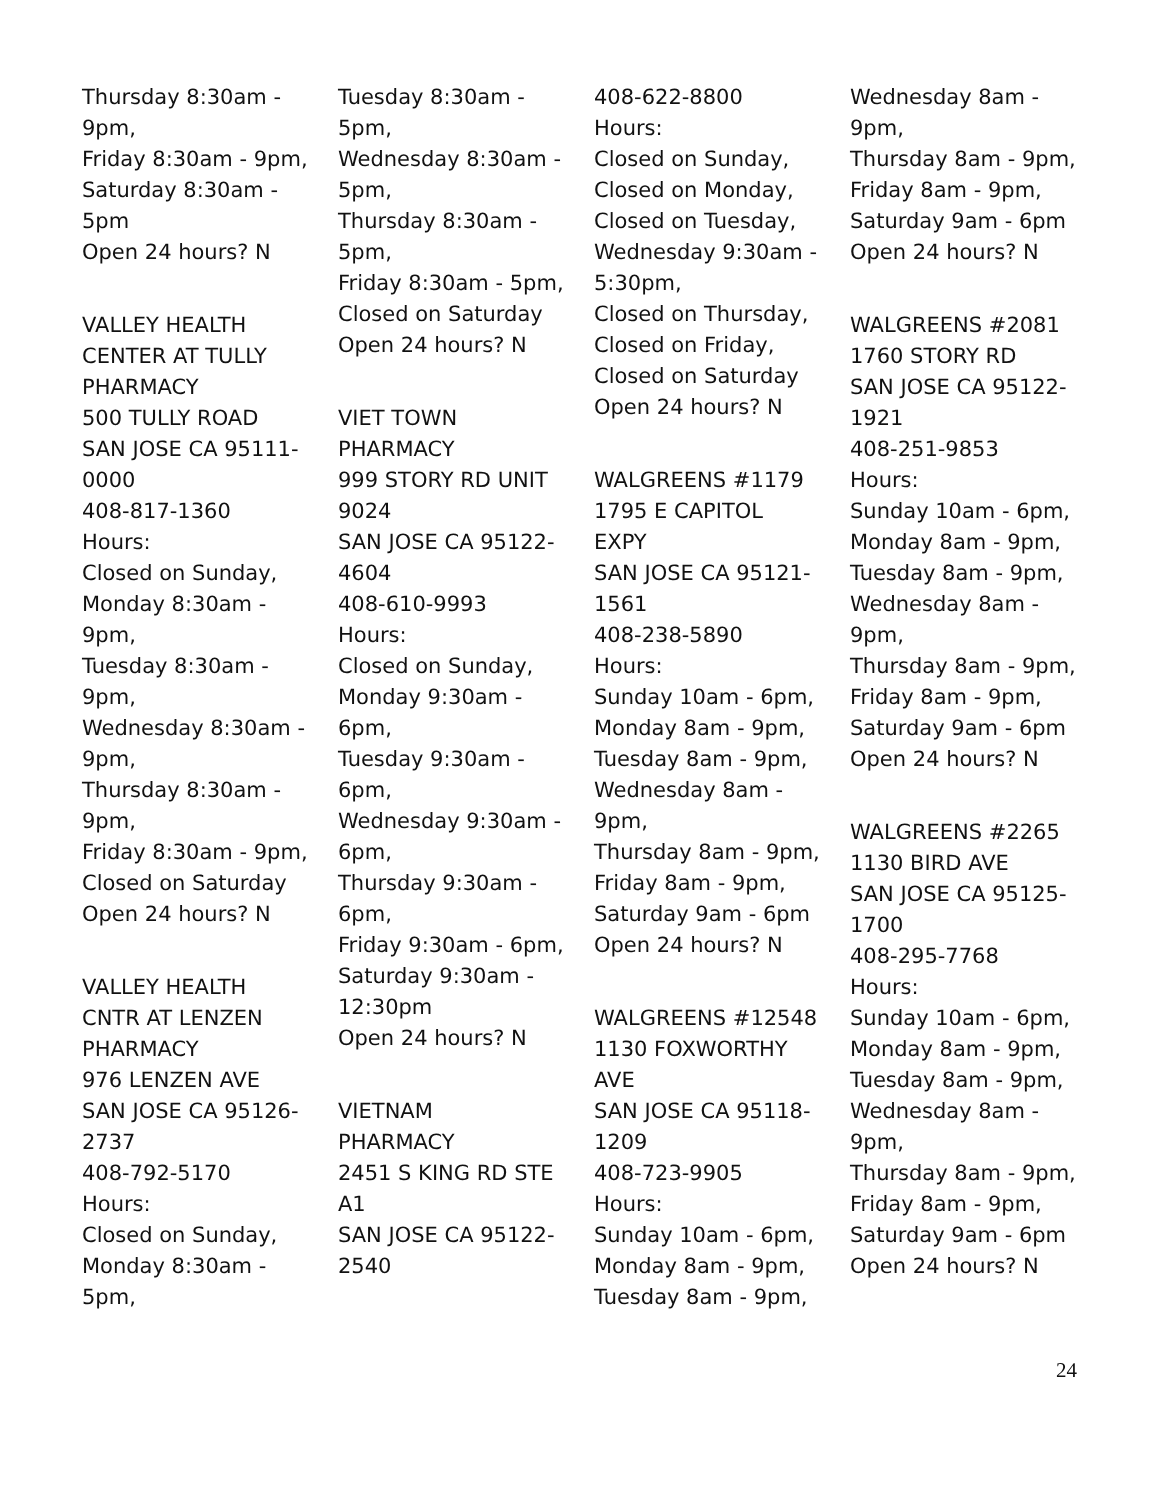Thursday 8:30am -
9pm,
Friday 8:30am - 9pm,
Saturday 8:30am -
5pm
Open 24 hours? N
VALLEY HEALTH
CENTER AT TULLY
PHARMACY
500 TULLY ROAD
SAN JOSE CA 95111-
0000
408-817-1360
Hours:
Closed on Sunday,
Monday 8:30am -
9pm,
Tuesday 8:30am -
9pm,
Wednesday 8:30am -
9pm,
Thursday 8:30am -
9pm,
Friday 8:30am - 9pm,
Closed on Saturday
Open 24 hours? N
VALLEY HEALTH
CNTR AT LENZEN
PHARMACY
976 LENZEN AVE
SAN JOSE CA 95126-
2737
408-792-5170
Hours:
Closed on Sunday,
Monday 8:30am -
5pm,
Tuesday 8:30am -
5pm,
Wednesday 8:30am -
5pm,
Thursday 8:30am -
5pm,
Friday 8:30am - 5pm,
Closed on Saturday
Open 24 hours? N
VIET TOWN
PHARMACY
999 STORY RD UNIT
9024
SAN JOSE CA 95122-
4604
408-610-9993
Hours:
Closed on Sunday,
Monday 9:30am -
6pm,
Tuesday 9:30am -
6pm,
Wednesday 9:30am -
6pm,
Thursday 9:30am -
6pm,
Friday 9:30am - 6pm,
Saturday 9:30am -
12:30pm
Open 24 hours? N
VIETNAM
PHARMACY
2451 S KING RD STE
A1
SAN JOSE CA 95122-
2540
408-622-8800
Hours:
Closed on Sunday,
Closed on Monday,
Closed on Tuesday,
Wednesday 9:30am -
5:30pm,
Closed on Thursday,
Closed on Friday,
Closed on Saturday
Open 24 hours? N
WALGREENS #1179
1795 E CAPITOL
EXPY
SAN JOSE CA 95121-
1561
408-238-5890
Hours:
Sunday 10am - 6pm,
Monday 8am - 9pm,
Tuesday 8am - 9pm,
Wednesday 8am -
9pm,
Thursday 8am - 9pm,
Friday 8am - 9pm,
Saturday 9am - 6pm
Open 24 hours? N
WALGREENS #12548
1130 FOXWORTHY
AVE
SAN JOSE CA 95118-
1209
408-723-9905
Hours:
Sunday 10am - 6pm,
Monday 8am - 9pm,
Tuesday 8am - 9pm,
Wednesday 8am -
9pm,
Thursday 8am - 9pm,
Friday 8am - 9pm,
Saturday 9am - 6pm
Open 24 hours? N
WALGREENS #2081
1760 STORY RD
SAN JOSE CA 95122-
1921
408-251-9853
Hours:
Sunday 10am - 6pm,
Monday 8am - 9pm,
Tuesday 8am - 9pm,
Wednesday 8am -
9pm,
Thursday 8am - 9pm,
Friday 8am - 9pm,
Saturday 9am - 6pm
Open 24 hours? N
WALGREENS #2265
1130 BIRD AVE
SAN JOSE CA 95125-
1700
408-295-7768
Hours:
Sunday 10am - 6pm,
Monday 8am - 9pm,
Tuesday 8am - 9pm,
Wednesday 8am -
9pm,
Thursday 8am - 9pm,
Friday 8am - 9pm,
Saturday 9am - 6pm
Open 24 hours? N
24